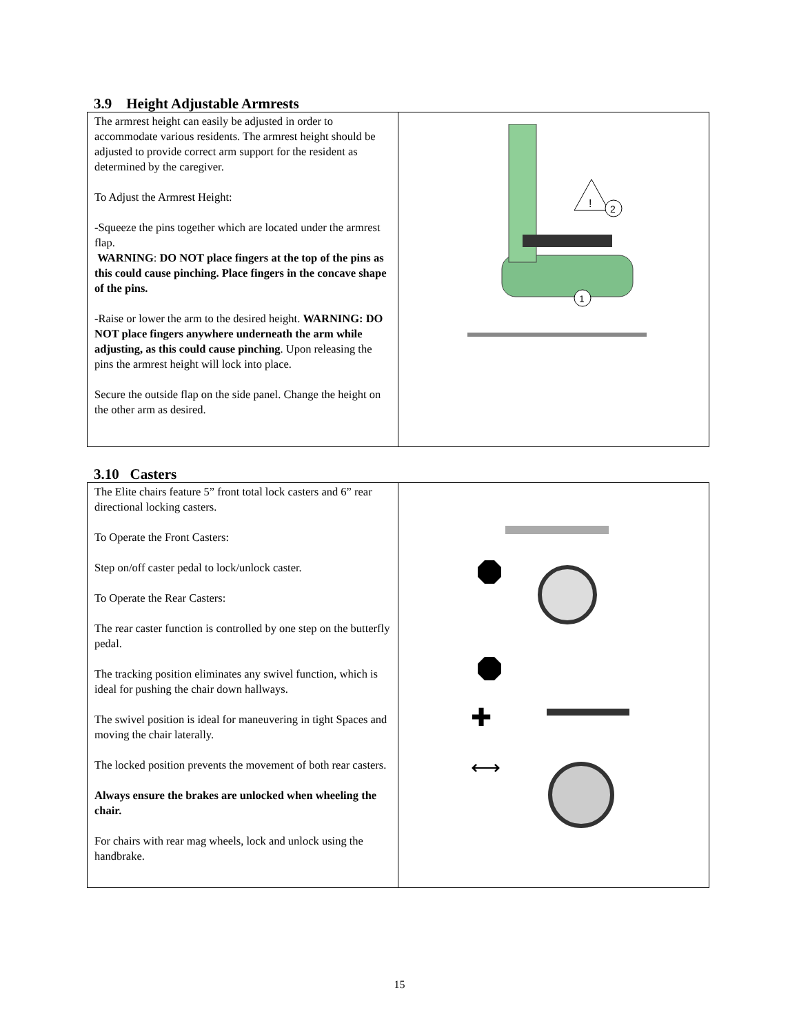3.9 Height Adjustable Armrests
| The armrest height can easily be adjusted in order to accommodate various residents. The armrest height should be adjusted to provide correct arm support for the resident as determined by the caregiver. To Adjust the Armrest Height: - Squeeze the pins together which are located under the armrest flap. WARNING : DO NOT place fingers at the top of the pins as this could cause pinching. Place fingers in the concave shape of the pins. - Raise or lower the arm to the desired height. WARNING: DO NOT place fingers anywhere underneath the arm while adjusting, as this could cause pinching . Upon releasing the pins the armrest height will lock into place. Secure the outside flap on the side panel. Change the height on the other arm as desired. | ! 2 1 |
3.10 Casters
| The Elite chairs feature 5” front total lock casters and 6” rear directional locking casters. To Operate the Front Casters: Step on/off caster pedal to lock/unlock caster. To Operate the Rear Casters: The rear caster function is controlled by one step on the butterfly pedal. The tracking position eliminates any swivel function, which is ideal for pushing the chair down hallways. The swivel position is ideal for maneuvering in tight Spaces and moving the chair laterally. The locked position prevents the movement of both rear casters. Always ensure the brakes are unlocked when wheeling the chair. For chairs with rear mag wheels, lock and unlock using the handbrake. | ✚ ⟷ |
15